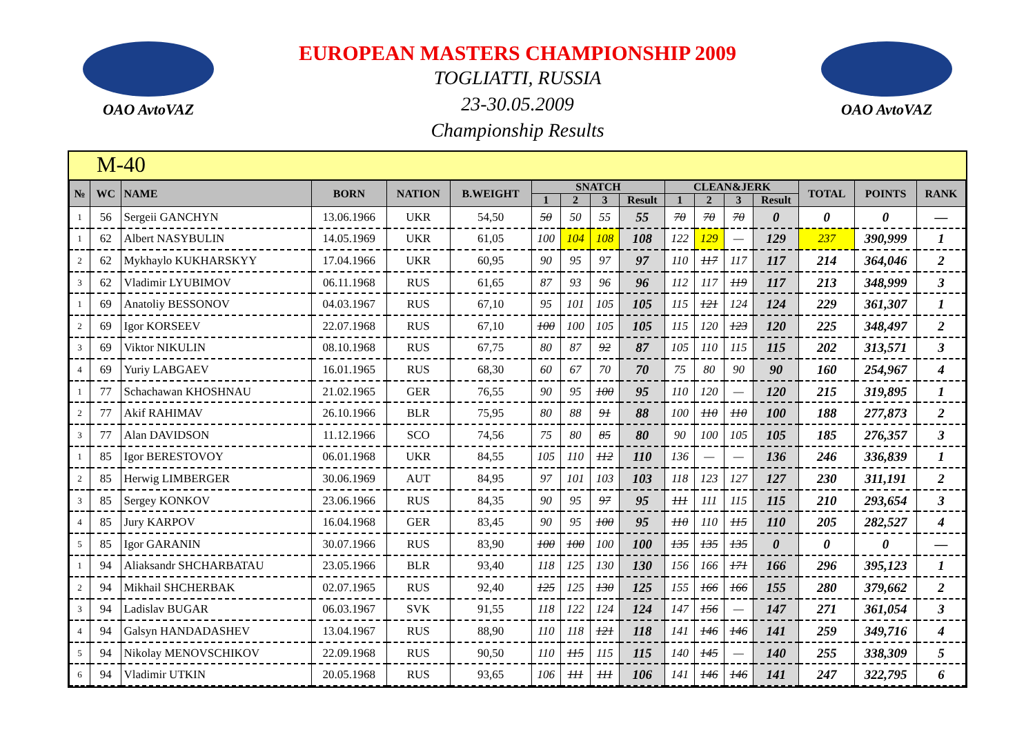OAO AvtoVAZ
EUROPEAN MASTERS CHAMPIONSHIP 2009
TOGLIATTI, RUSSIA
23-30.05.2009
Championship Results
OAO AvtoVAZ
M-40
| № | WC | NAME | BORN | NATION | B.WEIGHT | SNATCH | | | | CLEAN&JERK | | | | TOTAL | POINTS | RANK |
| --- | --- | --- | --- | --- | --- | --- | --- | --- | --- | --- | --- | --- | --- | --- | --- | --- |
| | | | | | | 1 | 2 | 3 | Result | 1 | 2 | 3 | Result | | | |
| 1 | 56 | Sergeii GANCHYN | 13.06.1966 | UKR | 54,50 | 50 | 50 | 55 | 55 | 70 | 70 | 70 | 0 | 0 | 0 | — |
| 1 | 62 | Albert NASYBULIN | 14.05.1969 | UKR | 61,05 | 100 | 104 | 108 | 108 | 122 | 129 | — | 129 | 237 | 390,999 | 1 |
| 2 | 62 | Mykhaylo KUKHARSKYY | 17.04.1966 | UKR | 60,95 | 90 | 95 | 97 | 97 | 110 | 117 | 117 | 117 | 214 | 364,046 | 2 |
| 3 | 62 | Vladimir LYUBIMOV | 06.11.1968 | RUS | 61,65 | 87 | 93 | 96 | 96 | 112 | 117 | 119 | 117 | 213 | 348,999 | 3 |
| 1 | 69 | Anatoliy BESSONOV | 04.03.1967 | RUS | 67,10 | 95 | 101 | 105 | 105 | 115 | 121 | 124 | 124 | 229 | 361,307 | 1 |
| 2 | 69 | Igor KORSEEV | 22.07.1968 | RUS | 67,10 | 100 | 100 | 105 | 105 | 115 | 120 | 123 | 120 | 225 | 348,497 | 2 |
| 3 | 69 | Viktor NIKULIN | 08.10.1968 | RUS | 67,75 | 80 | 87 | 92 | 87 | 105 | 110 | 115 | 115 | 202 | 313,571 | 3 |
| 4 | 69 | Yuriy LABGAEV | 16.01.1965 | RUS | 68,30 | 60 | 67 | 70 | 70 | 75 | 80 | 90 | 90 | 160 | 254,967 | 4 |
| 1 | 77 | Schachawan KHOSHNAU | 21.02.1965 | GER | 76,55 | 90 | 95 | 100 | 95 | 110 | 120 | — | 120 | 215 | 319,895 | 1 |
| 2 | 77 | Akif RAHIMAV | 26.10.1966 | BLR | 75,95 | 80 | 88 | 91 | 88 | 100 | 110 | 110 | 100 | 188 | 277,873 | 2 |
| 3 | 77 | Alan DAVIDSON | 11.12.1966 | SCO | 74,56 | 75 | 80 | 85 | 80 | 90 | 100 | 105 | 105 | 185 | 276,357 | 3 |
| 1 | 85 | Igor BERESTOVOY | 06.01.1968 | UKR | 84,55 | 105 | 110 | 112 | 110 | 136 | — | — | 136 | 246 | 336,839 | 1 |
| 2 | 85 | Herwig LIMBERGER | 30.06.1969 | AUT | 84,95 | 97 | 101 | 103 | 103 | 118 | 123 | 127 | 127 | 230 | 311,191 | 2 |
| 3 | 85 | Sergey KONKOV | 23.06.1966 | RUS | 84,35 | 90 | 95 | 97 | 95 | 111 | 111 | 115 | 115 | 210 | 293,654 | 3 |
| 4 | 85 | Jury KARPOV | 16.04.1968 | GER | 83,45 | 90 | 95 | 100 | 95 | 110 | 110 | 115 | 110 | 205 | 282,527 | 4 |
| 5 | 85 | Igor GARANIN | 30.07.1966 | RUS | 83,90 | 100 | 100 | 100 | 100 | 135 | 135 | 135 | 0 | 0 | 0 | — |
| 1 | 94 | Aliaksandr SHCHARBATAU | 23.05.1966 | BLR | 93,40 | 118 | 125 | 130 | 130 | 156 | 166 | 171 | 166 | 296 | 395,123 | 1 |
| 2 | 94 | Mikhail SHCHERBAK | 02.07.1965 | RUS | 92,40 | 125 | 125 | 130 | 125 | 155 | 166 | 166 | 155 | 280 | 379,662 | 2 |
| 3 | 94 | Ladislav BUGAR | 06.03.1967 | SVK | 91,55 | 118 | 122 | 124 | 124 | 147 | 156 | — | 147 | 271 | 361,054 | 3 |
| 4 | 94 | Galsyn HANDADASHEV | 13.04.1967 | RUS | 88,90 | 110 | 118 | 121 | 118 | 141 | 146 | 146 | 141 | 259 | 349,716 | 4 |
| 5 | 94 | Nikolay MENOVSCHIKOV | 22.09.1968 | RUS | 90,50 | 110 | 115 | 115 | 115 | 140 | 145 | — | 140 | 255 | 338,309 | 5 |
| 6 | 94 | Vladimir UTKIN | 20.05.1968 | RUS | 93,65 | 106 | 111 | 111 | 106 | 141 | 146 | 146 | 141 | 247 | 322,795 | 6 |